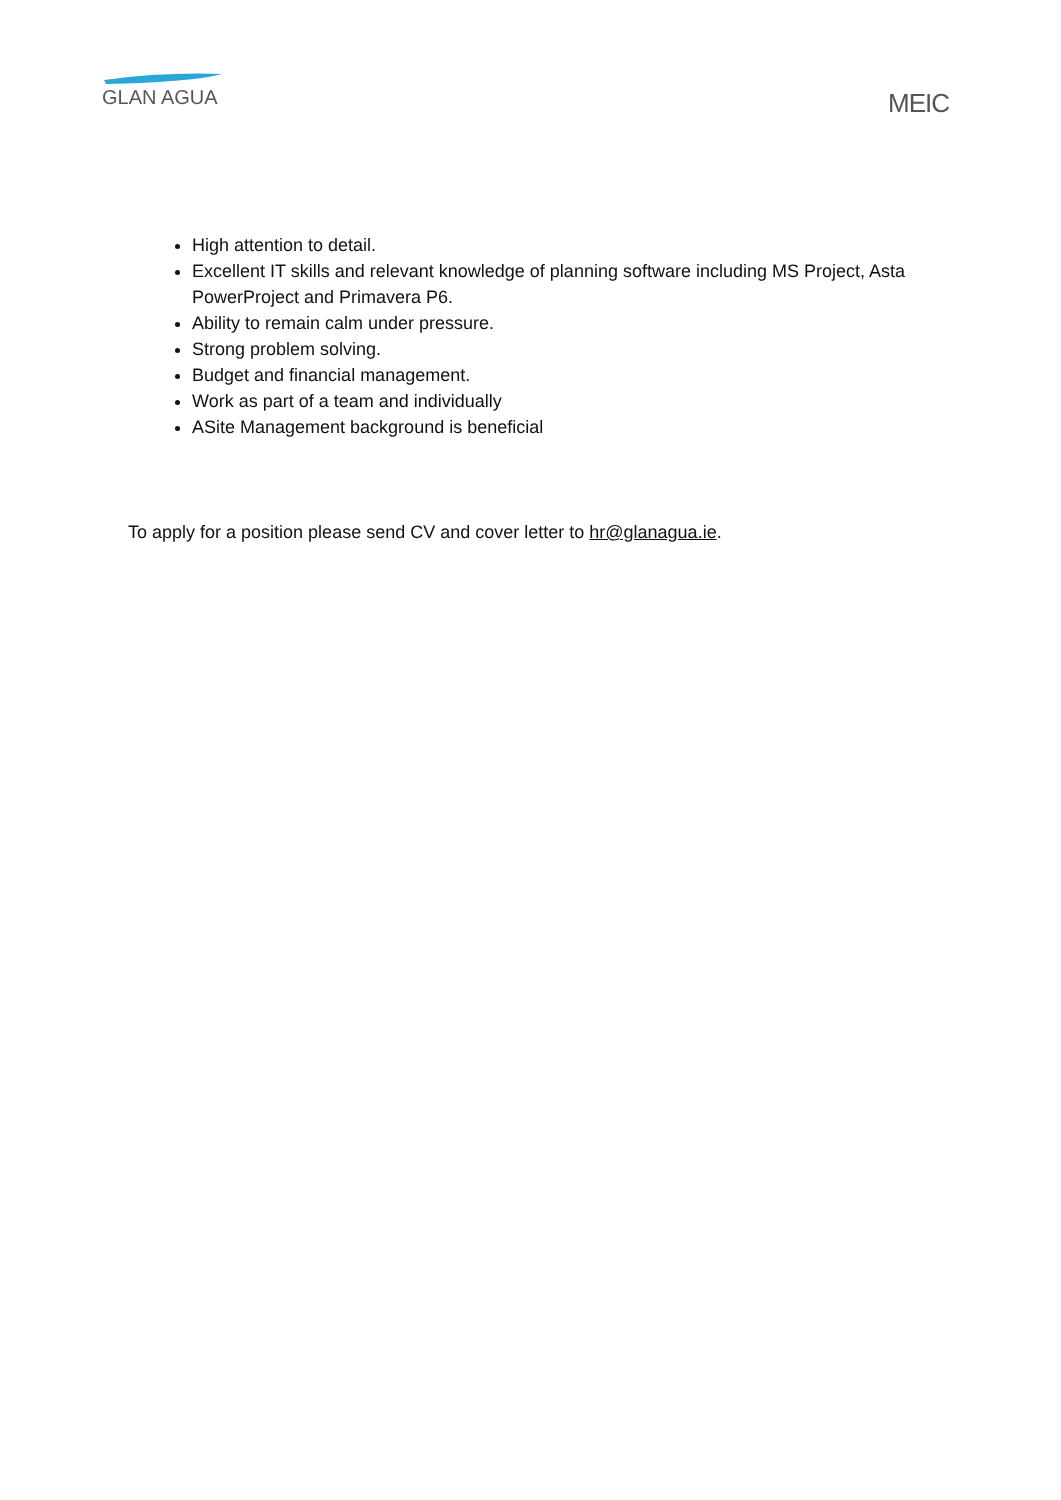GLAN AGUA
MEIC
High attention to detail.
Excellent IT skills and relevant knowledge of planning software including MS Project, Asta PowerProject and Primavera P6.
Ability to remain calm under pressure.
Strong problem solving.
Budget and financial management.
Work as part of a team and individually
ASite Management background is beneficial
To apply for a position please send CV and cover letter to hr@glanagua.ie.